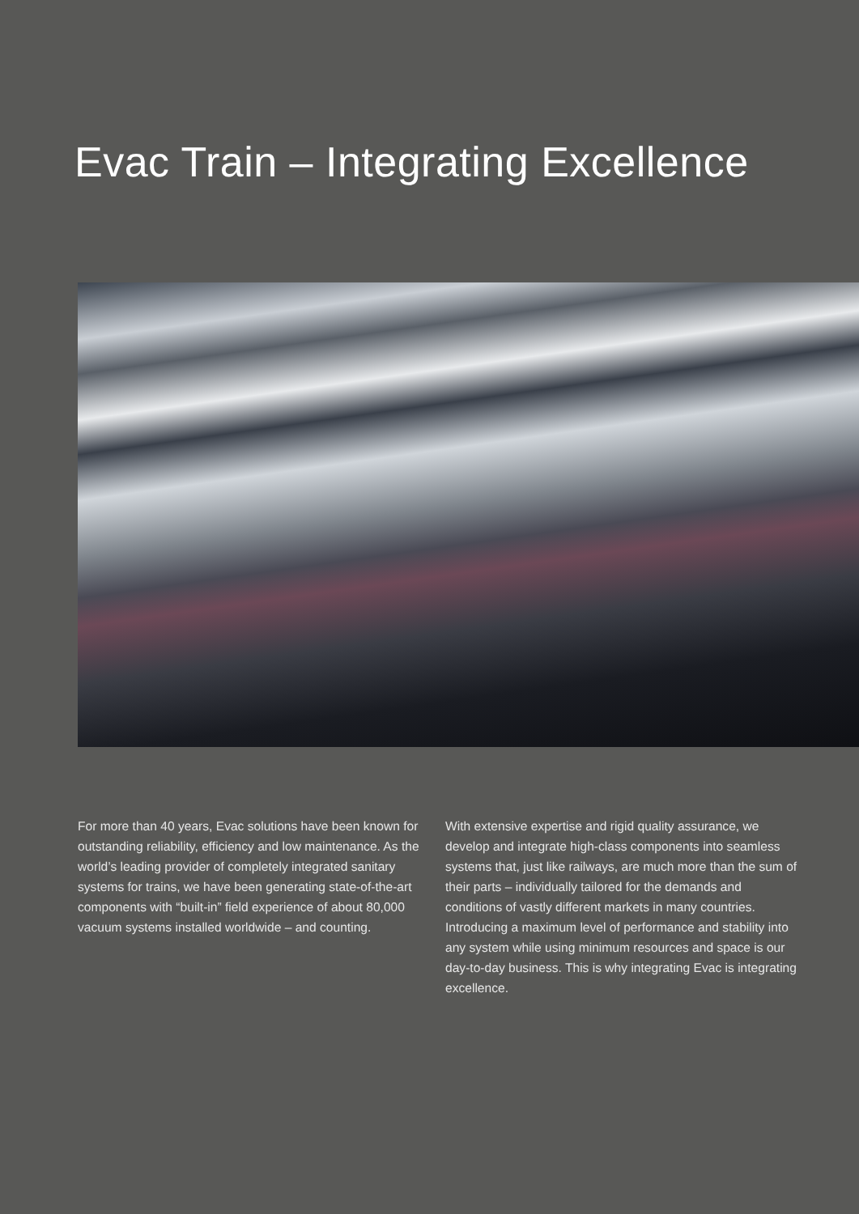Evac Train – Integrating Excellence
For more than 40 years, Evac solutions have been known for outstanding reliability, efficiency and low maintenance. As the world’s leading provider of completely integrated sanitary systems for trains, we have been generating state-of-the-art components with “built-in” field experience of about 80,000 vacuum systems installed worldwide – and counting.
With extensive expertise and rigid quality assurance, we develop and integrate high-class components into seamless systems that, just like railways, are much more than the sum of their parts – individually tailored for the demands and conditions of vastly different markets in many countries. Introducing a maximum level of performance and stability into any system while using minimum resources and space is our day-to-day business. This is why integrating Evac is integrating excellence.